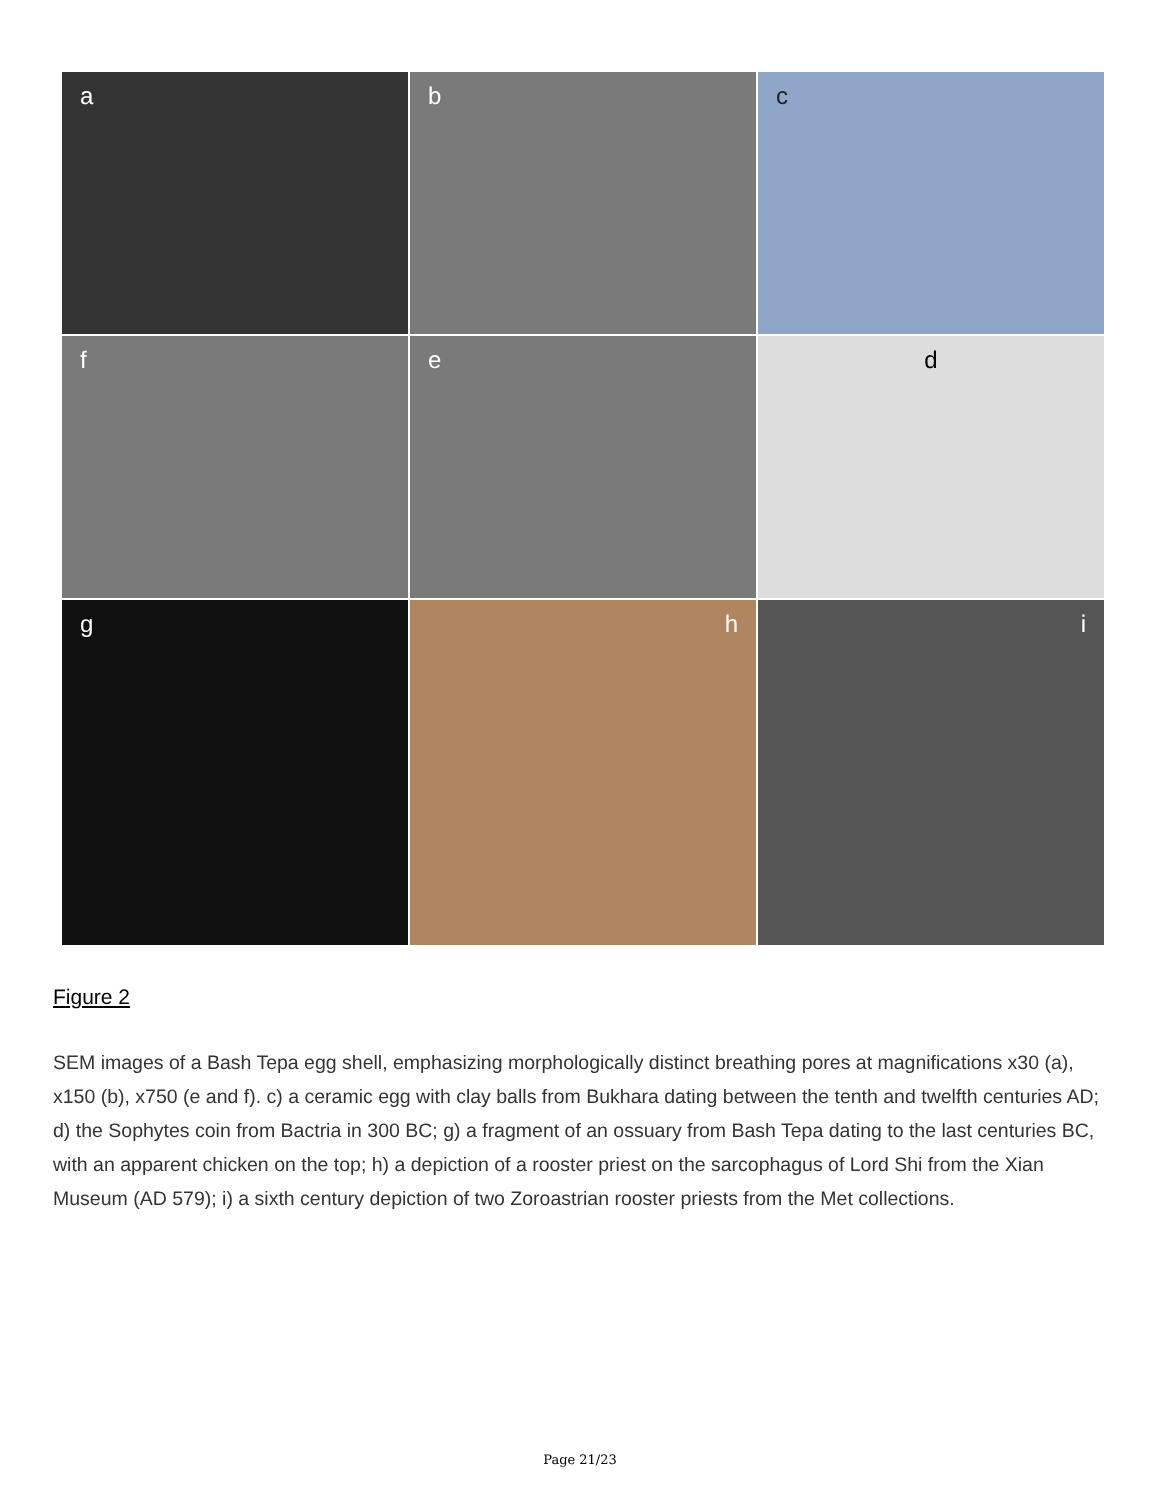a
b
c
f
e
d
g
h
i
Figure 2
SEM images of a Bash Tepa egg shell, emphasizing morphologically distinct breathing pores at magnifications x30 (a), x150 (b), x750 (e and f). c) a ceramic egg with clay balls from Bukhara dating between the tenth and twelfth centuries AD; d) the Sophytes coin from Bactria in 300 BC; g) a fragment of an ossuary from Bash Tepa dating to the last centuries BC, with an apparent chicken on the top; h) a depiction of a rooster priest on the sarcophagus of Lord Shi from the Xian Museum (AD 579); i) a sixth century depiction of two Zoroastrian rooster priests from the Met collections.
Page 21/23